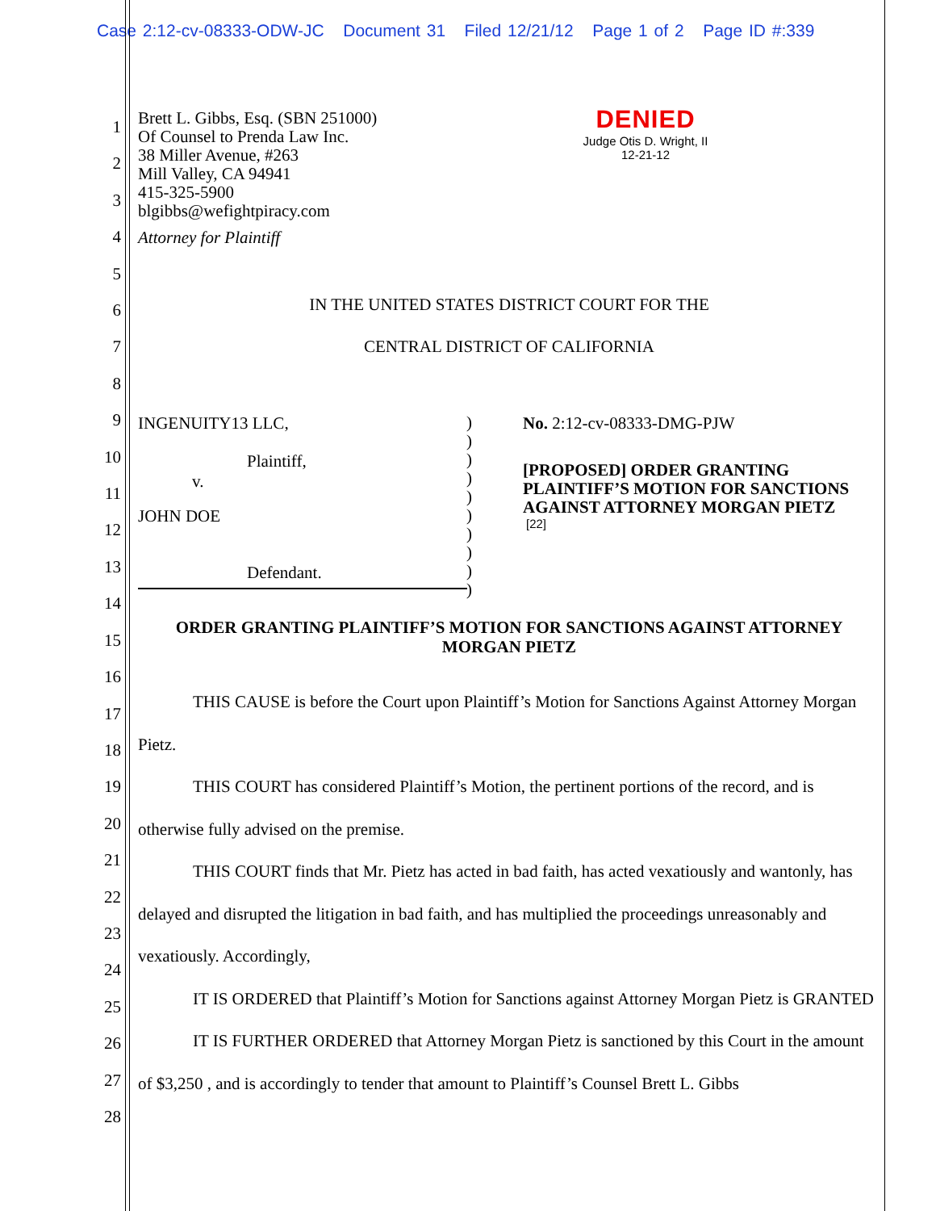Case 2:12-cv-08333-ODW-JC Document 31 Filed 12/21/12 Page 1 of 2 Page ID #:339
1
2
3
4
5
6
7
8
9
10
11
12
13
14
15
16
17
18
19
20
21
22
23
24
25
26
27
28
Brett L. Gibbs, Esq. (SBN 251000)
Of Counsel to Prenda Law Inc.
38 Miller Avenue, #263
Mill Valley, CA 94941
415-325-5900
blgibbs@wefightpiracy.com
Attorney for Plaintiff
DENIED
Judge Otis D. Wright, II
12-21-12
IN THE UNITED STATES DISTRICT COURT FOR THE
CENTRAL DISTRICT OF CALIFORNIA
INGENUITY13 LLC,
Plaintiff,
v.
JOHN DOE
Defendant.
)
)
)
)
)
)
)
)
)
)
No. 2:12-cv-08333-DMG-PJW
[PROPOSED] ORDER GRANTING PLAINTIFF’S MOTION FOR SANCTIONS AGAINST ATTORNEY MORGAN PIETZ
[22]
ORDER GRANTING PLAINTIFF’S MOTION FOR SANCTIONS AGAINST ATTORNEY MORGAN PIETZ
THIS CAUSE is before the Court upon Plaintiff’s Motion for Sanctions Against Attorney Morgan Pietz.
THIS COURT has considered Plaintiff’s Motion, the pertinent portions of the record, and is otherwise fully advised on the premise.
THIS COURT finds that Mr. Pietz has acted in bad faith, has acted vexatiously and wantonly, has delayed and disrupted the litigation in bad faith, and has multiplied the proceedings unreasonably and vexatiously. Accordingly,
IT IS ORDERED that Plaintiff’s Motion for Sanctions against Attorney Morgan Pietz is GRANTED
IT IS FURTHER ORDERED that Attorney Morgan Pietz is sanctioned by this Court in the amount of $3,250 , and is accordingly to tender that amount to Plaintiff’s Counsel Brett L. Gibbs